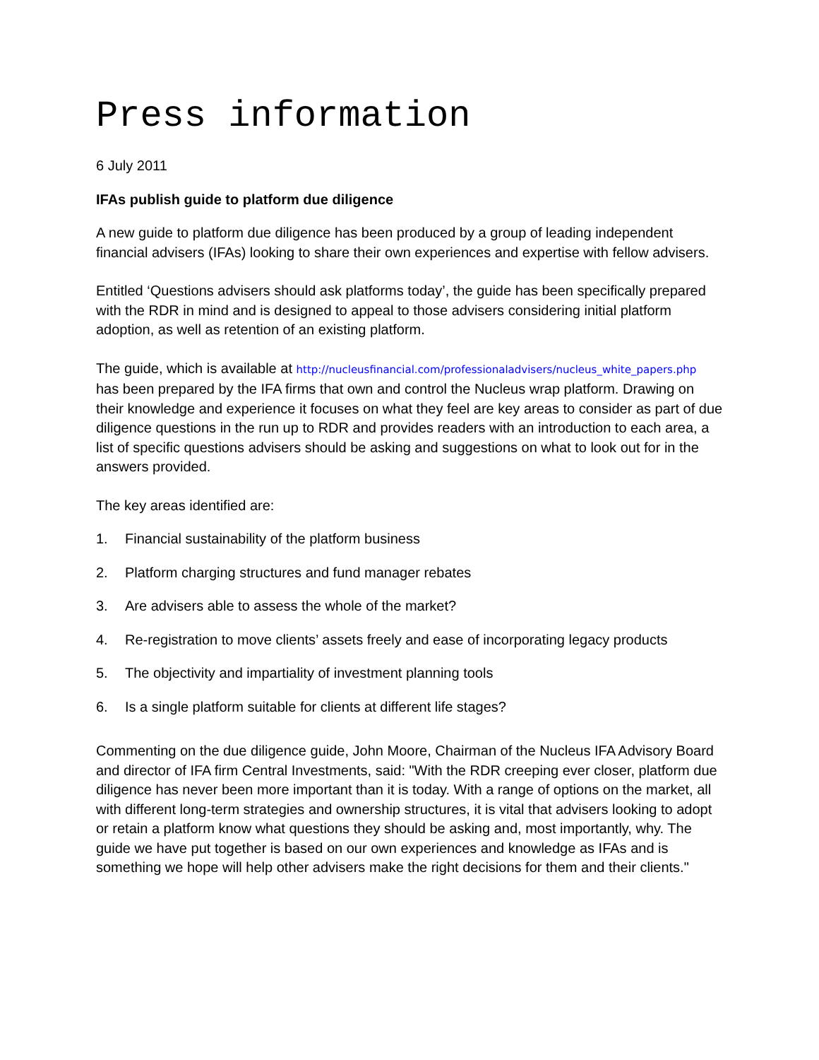Press information
6 July 2011
IFAs publish guide to platform due diligence
A new guide to platform due diligence has been produced by a group of leading independent financial advisers (IFAs) looking to share their own experiences and expertise with fellow advisers.
Entitled ‘Questions advisers should ask platforms today’, the guide has been specifically prepared with the RDR in mind and is designed to appeal to those advisers considering initial platform adoption, as well as retention of an existing platform.
The guide, which is available at http://nucleusfinancial.com/professionaladvisers/nucleus_white_papers.php has been prepared by the IFA firms that own and control the Nucleus wrap platform. Drawing on their knowledge and experience it focuses on what they feel are key areas to consider as part of due diligence questions in the run up to RDR and provides readers with an introduction to each area, a list of specific questions advisers should be asking and suggestions on what to look out for in the answers provided.
The key areas identified are:
1. Financial sustainability of the platform business
2. Platform charging structures and fund manager rebates
3. Are advisers able to assess the whole of the market?
4. Re-registration to move clients’ assets freely and ease of incorporating legacy products
5. The objectivity and impartiality of investment planning tools
6. Is a single platform suitable for clients at different life stages?
Commenting on the due diligence guide, John Moore, Chairman of the Nucleus IFA Advisory Board and director of IFA firm Central Investments, said: "With the RDR creeping ever closer, platform due diligence has never been more important than it is today. With a range of options on the market, all with different long-term strategies and ownership structures, it is vital that advisers looking to adopt or retain a platform know what questions they should be asking and, most importantly, why. The guide we have put together is based on our own experiences and knowledge as IFAs and is something we hope will help other advisers make the right decisions for them and their clients."